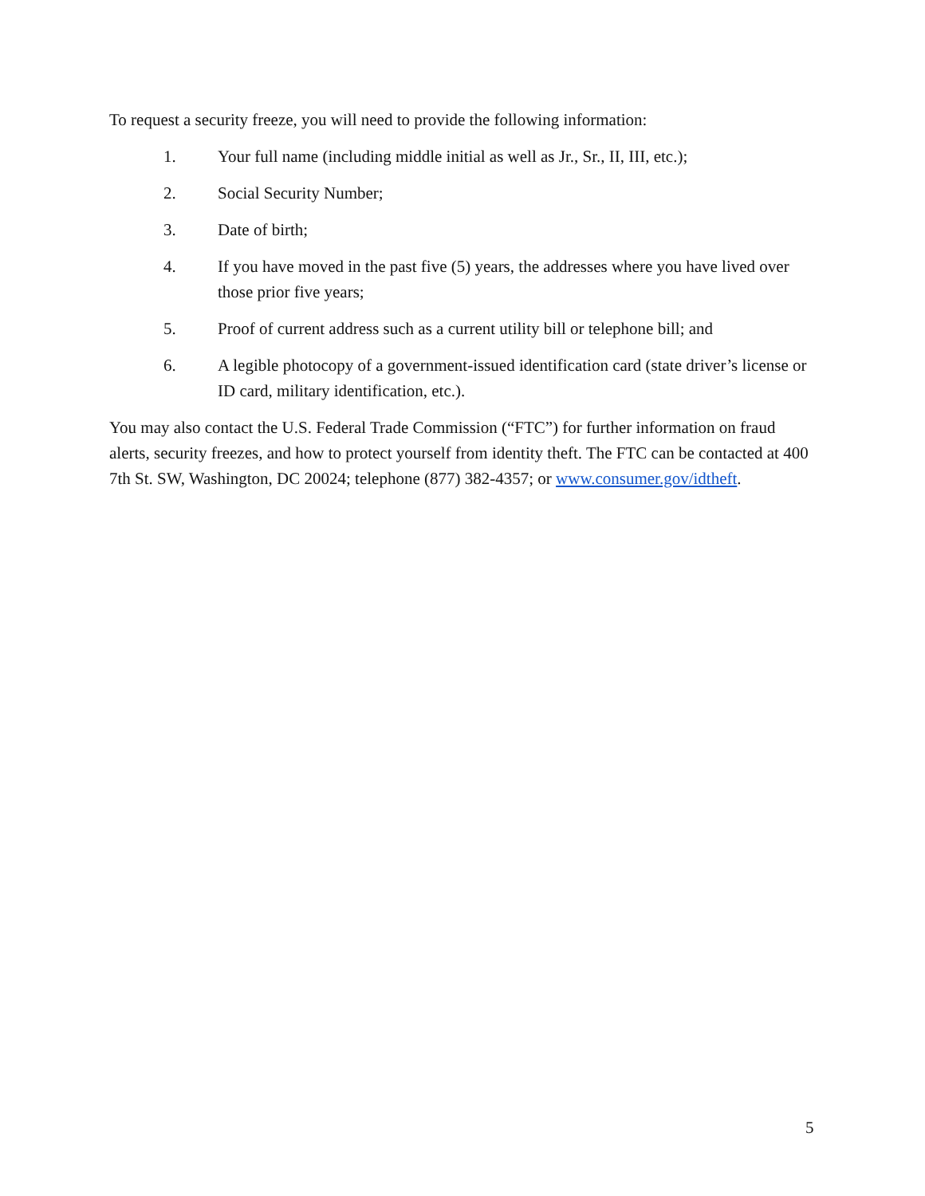To request a security freeze, you will need to provide the following information:
1. Your full name (including middle initial as well as Jr., Sr., II, III, etc.);
2. Social Security Number;
3. Date of birth;
4. If you have moved in the past five (5) years, the addresses where you have lived over those prior five years;
5. Proof of current address such as a current utility bill or telephone bill; and
6. A legible photocopy of a government-issued identification card (state driver’s license or ID card, military identification, etc.).
You may also contact the U.S. Federal Trade Commission (“FTC”) for further information on fraud alerts, security freezes, and how to protect yourself from identity theft. The FTC can be contacted at 400 7th St. SW, Washington, DC 20024; telephone (877) 382-4357; or www.consumer.gov/idtheft.
5